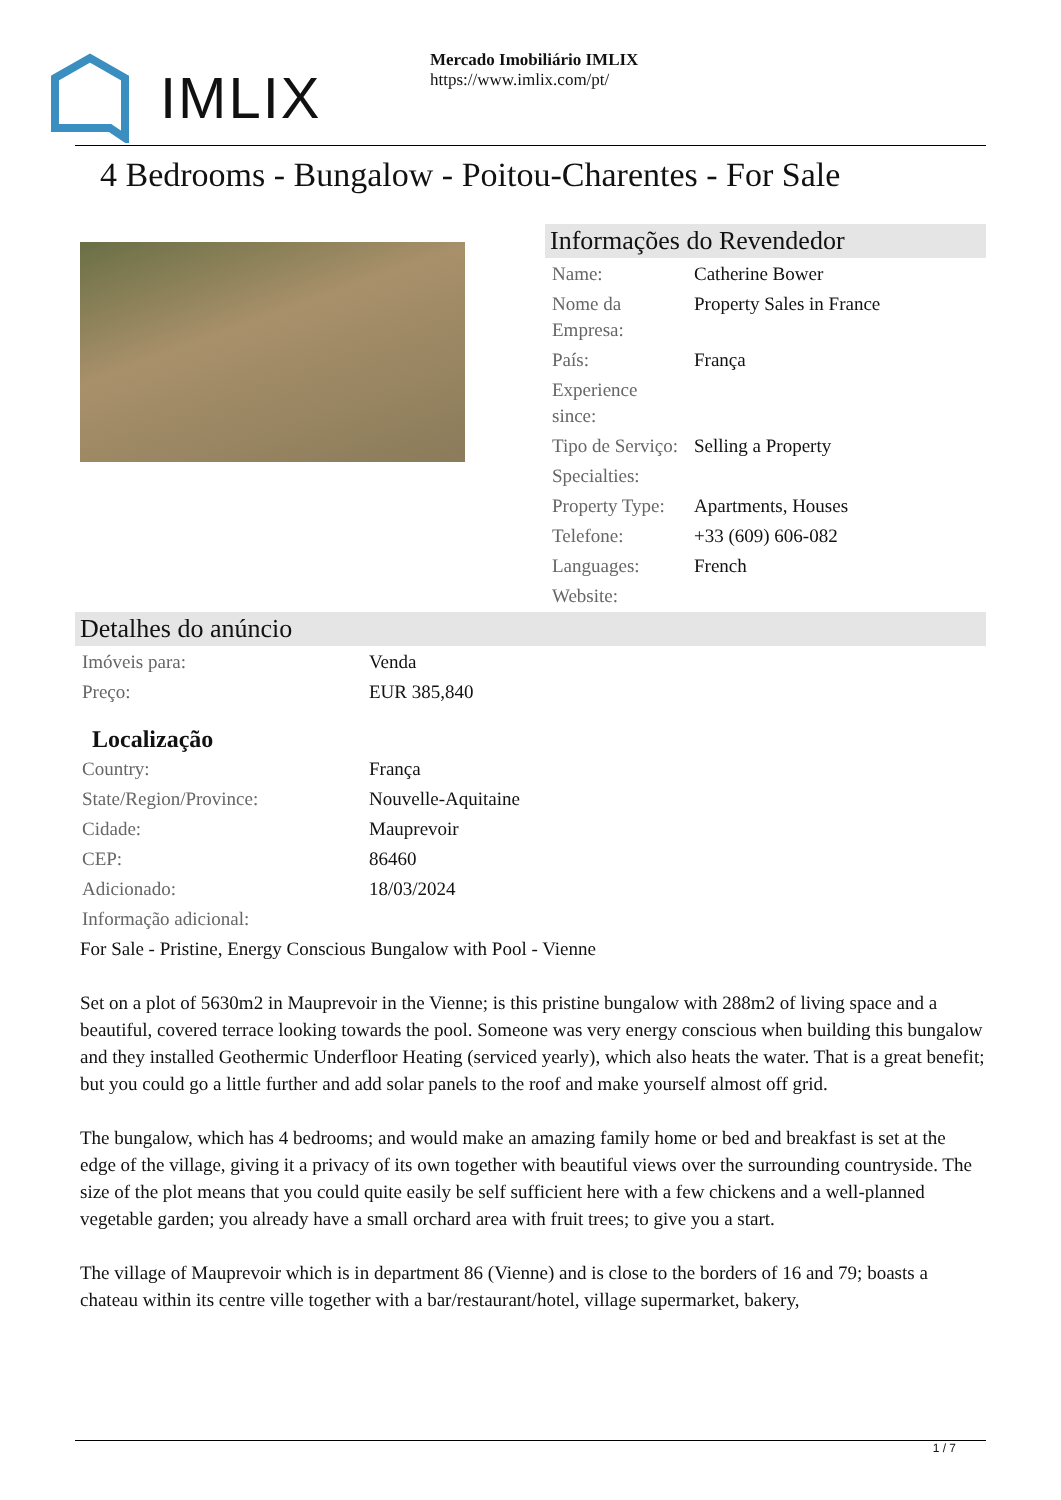IMLIX
Mercado Imobiliário IMLIX
https://www.imlix.com/pt/
4 Bedrooms - Bungalow - Poitou-Charentes - For Sale
Informações do Revendedor
| Name: | Catherine Bower |
| Nome da Empresa: | Property Sales in France |
| País: | França |
| Experience since: | |
| Tipo de Serviço: | Selling a Property |
| Specialties: | |
| Property Type: | Apartments, Houses |
| Telefone: | +33 (609) 606-082 |
| Languages: | French |
| Website: | |
Detalhes do anúncio
| Imóveis para: | Venda |
| Preço: | EUR 385,840 |
Localização
| Country: | França |
| State/Region/Province: | Nouvelle-Aquitaine |
| Cidade: | Mauprevoir |
| CEP: | 86460 |
| Adicionado: | 18/03/2024 |
| Informação adicional: | |
For Sale - Pristine, Energy Conscious Bungalow with Pool - Vienne
Set on a plot of 5630m2 in Mauprevoir in the Vienne; is this pristine bungalow with 288m2 of living space and a beautiful, covered terrace looking towards the pool. Someone was very energy conscious when building this bungalow and they installed Geothermic Underfloor Heating (serviced yearly), which also heats the water. That is a great benefit; but you could go a little further and add solar panels to the roof and make yourself almost off grid.
The bungalow, which has 4 bedrooms; and would make an amazing family home or bed and breakfast is set at the edge of the village, giving it a privacy of its own together with beautiful views over the surrounding countryside. The size of the plot means that you could quite easily be self sufficient here with a few chickens and a well-planned vegetable garden; you already have a small orchard area with fruit trees; to give you a start.
The village of Mauprevoir which is in department 86 (Vienne) and is close to the borders of 16 and 79; boasts a chateau within its centre ville together with a bar/restaurant/hotel, village supermarket, bakery,
1 / 7